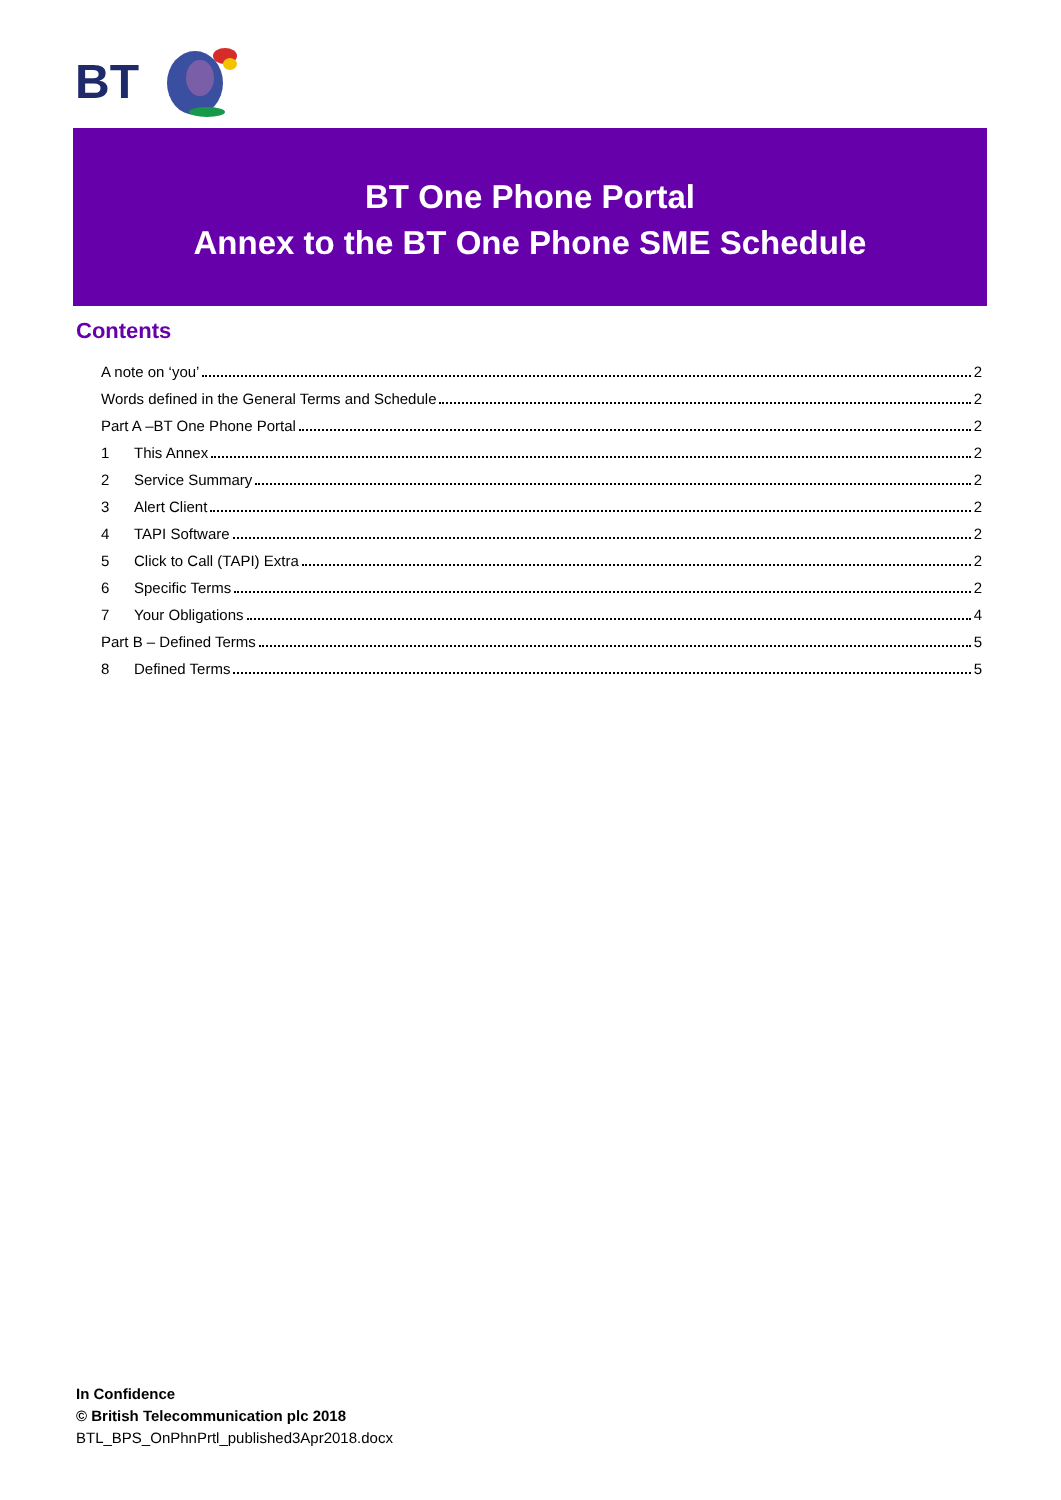BT
BT One Phone Portal
Annex to the BT One Phone SME Schedule
Contents
A note on ‘you’ 2
Words defined in the General Terms and Schedule 2
Part A –BT One Phone Portal 2
1 This Annex 2
2 Service Summary 2
3 Alert Client 2
4 TAPI Software 2
5 Click to Call (TAPI) Extra 2
6 Specific Terms 2
7 Your Obligations 4
Part B – Defined Terms 5
8 Defined Terms 5
In Confidence
© British Telecommunication plc 2018
BTL_BPS_OnPhnPrtl_published3Apr2018.docx